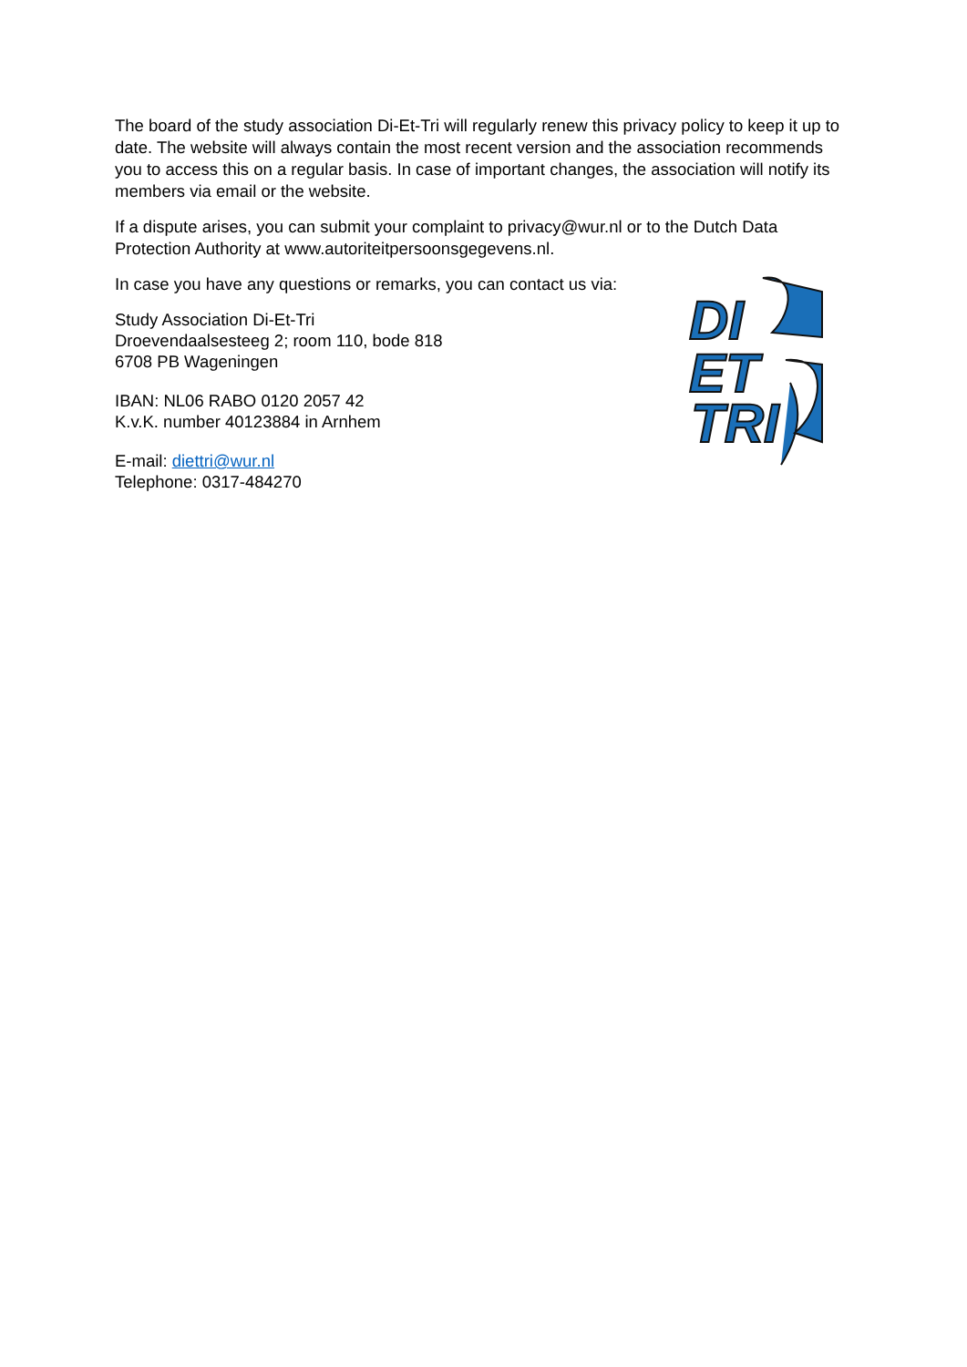The board of the study association Di-Et-Tri will regularly renew this privacy policy to keep it up to date. The website will always contain the most recent version and the association recommends you to access this on a regular basis. In case of important changes, the association will notify its members via email or the website.
If a dispute arises, you can submit your complaint to privacy@wur.nl or to the Dutch Data Protection Authority at www.autoriteitpersoonsgegevens.nl.
In case you have any questions or remarks, you can contact us via:
Study Association Di-Et-Tri
Droevendaalsesteeg 2; room 110, bode 818
6708 PB Wageningen
IBAN: NL06 RABO 0120 2057 42
K.v.K. number 40123884 in Arnhem
E-mail: diettri@wur.nl
Telephone: 0317-484270
DI
ET
TRI